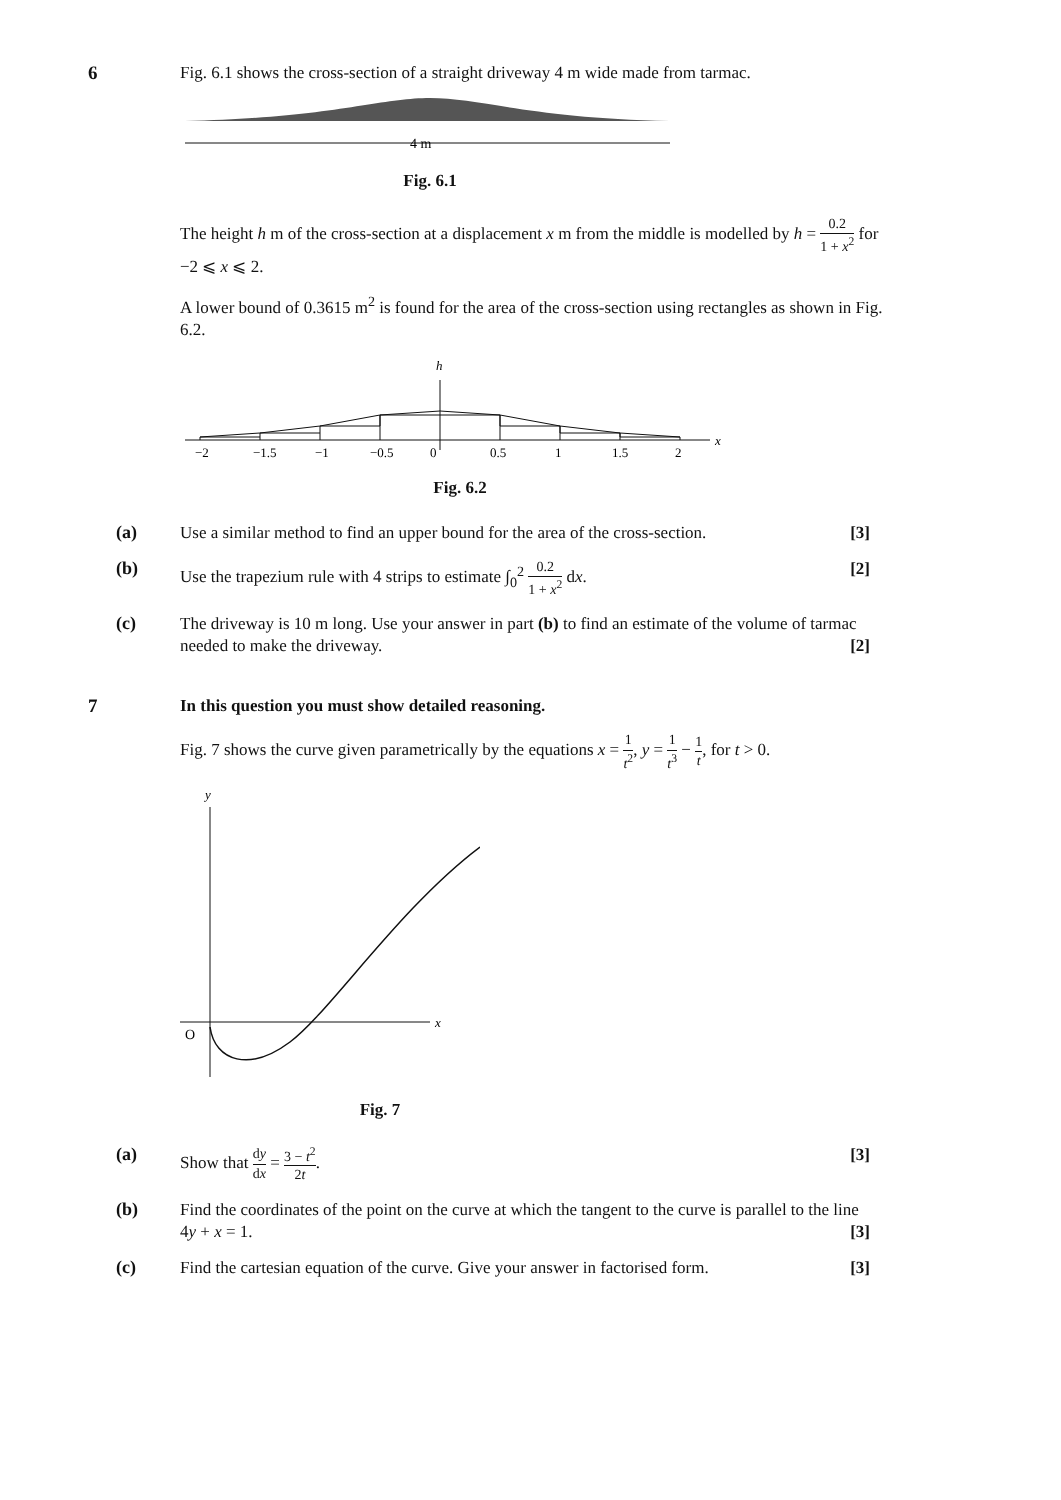6
Fig. 6.1 shows the cross-section of a straight driveway 4 m wide made from tarmac.
4 m
Fig. 6.1
The height h m of the cross-section at a displacement x m from the middle is modelled by h = 0.2 1 + x<sup>2</sup> for −2 ⩽ x ⩽ 2.
A lower bound of 0.3615 m<sup>2</sup> is found for the area of the cross-section using rectangles as shown in Fig. 6.2.
h
x
−2
−1.5
−1
−0.5
0
0.5
1
1.5
2
Fig. 6.2
(a)
Use a similar method to find an upper bound for the area of the cross-section. [3]
(b)
Use the trapezium rule with 4 strips to estimate ∫<sub>0</sub><sup>2</sup> 0.2 1 + x<sup>2</sup> dx. [2]
(c)
The driveway is 10 m long. Use your answer in part (b) to find an estimate of the volume of tarmac needed to make the driveway. [2]
7
In this question you must show detailed reasoning.
Fig. 7 shows the curve given parametrically by the equations x = 1 t<sup>2</sup>, y = 1 t<sup>3</sup> − 1 t, for t > 0.
y
x
O
Fig. 7
(a)
Show that dy dx = 3 − t<sup>2</sup> 2t. [3]
(b)
Find the coordinates of the point on the curve at which the tangent to the curve is parallel to the line 4y + x = 1. [3]
(c)
Find the cartesian equation of the curve. Give your answer in factorised form. [3]